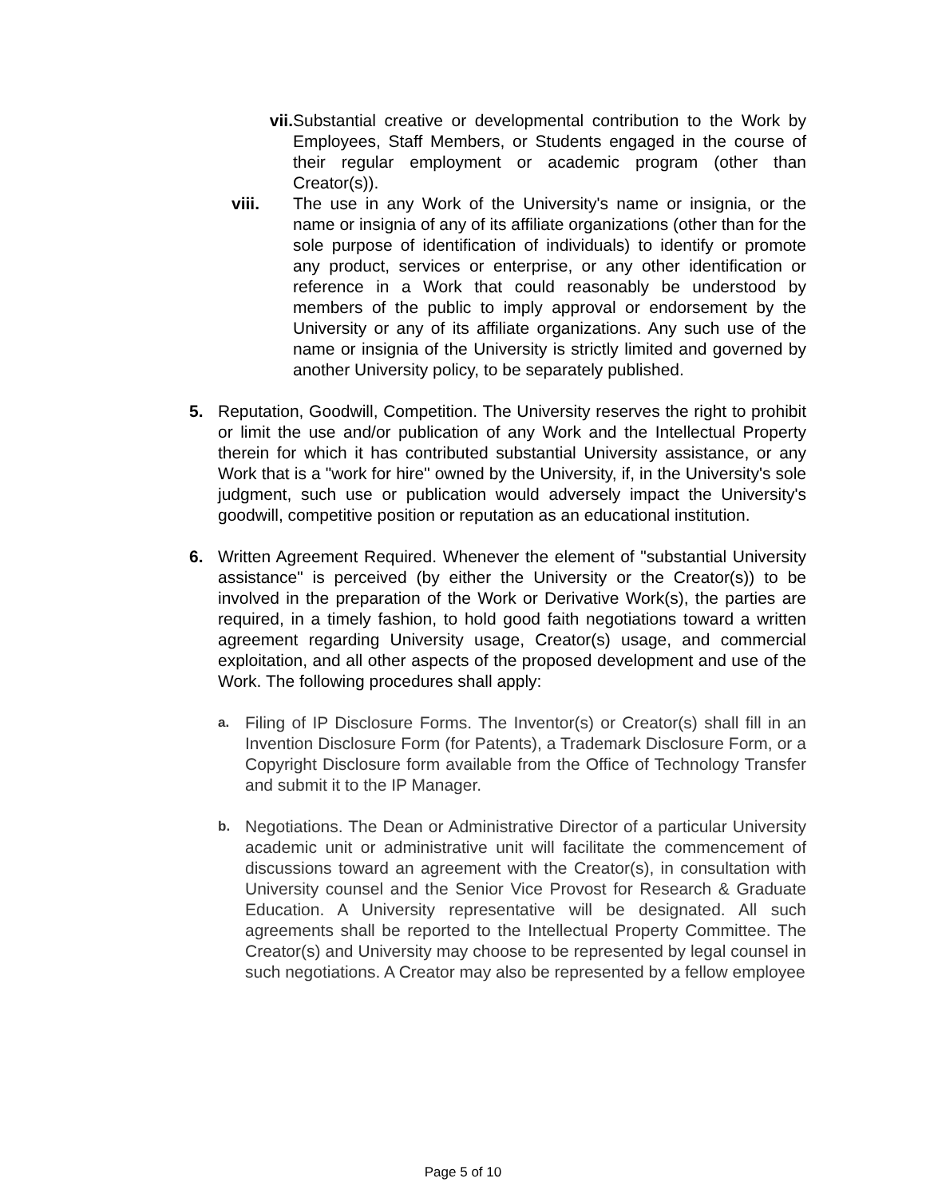vii. Substantial creative or developmental contribution to the Work by Employees, Staff Members, or Students engaged in the course of their regular employment or academic program (other than Creator(s)).
viii. The use in any Work of the University's name or insignia, or the name or insignia of any of its affiliate organizations (other than for the sole purpose of identification of individuals) to identify or promote any product, services or enterprise, or any other identification or reference in a Work that could reasonably be understood by members of the public to imply approval or endorsement by the University or any of its affiliate organizations. Any such use of the name or insignia of the University is strictly limited and governed by another University policy, to be separately published.
5. Reputation, Goodwill, Competition. The University reserves the right to prohibit or limit the use and/or publication of any Work and the Intellectual Property therein for which it has contributed substantial University assistance, or any Work that is a "work for hire" owned by the University, if, in the University's sole judgment, such use or publication would adversely impact the University's goodwill, competitive position or reputation as an educational institution.
6. Written Agreement Required. Whenever the element of "substantial University assistance" is perceived (by either the University or the Creator(s)) to be involved in the preparation of the Work or Derivative Work(s), the parties are required, in a timely fashion, to hold good faith negotiations toward a written agreement regarding University usage, Creator(s) usage, and commercial exploitation, and all other aspects of the proposed development and use of the Work. The following procedures shall apply:
a.
Filing of IP Disclosure Forms. The Inventor(s) or Creator(s) shall fill in an Invention Disclosure Form (for Patents), a Trademark Disclosure Form, or a Copyright Disclosure form available from the Office of Technology Transfer and submit it to the IP Manager.
b.
Negotiations. The Dean or Administrative Director of a particular University academic unit or administrative unit will facilitate the commencement of discussions toward an agreement with the Creator(s), in consultation with University counsel and the Senior Vice Provost for Research & Graduate Education. A University representative will be designated. All such agreements shall be reported to the Intellectual Property Committee. The Creator(s) and University may choose to be represented by legal counsel in such negotiations. A Creator may also be represented by a fellow employee
Page 5 of 10